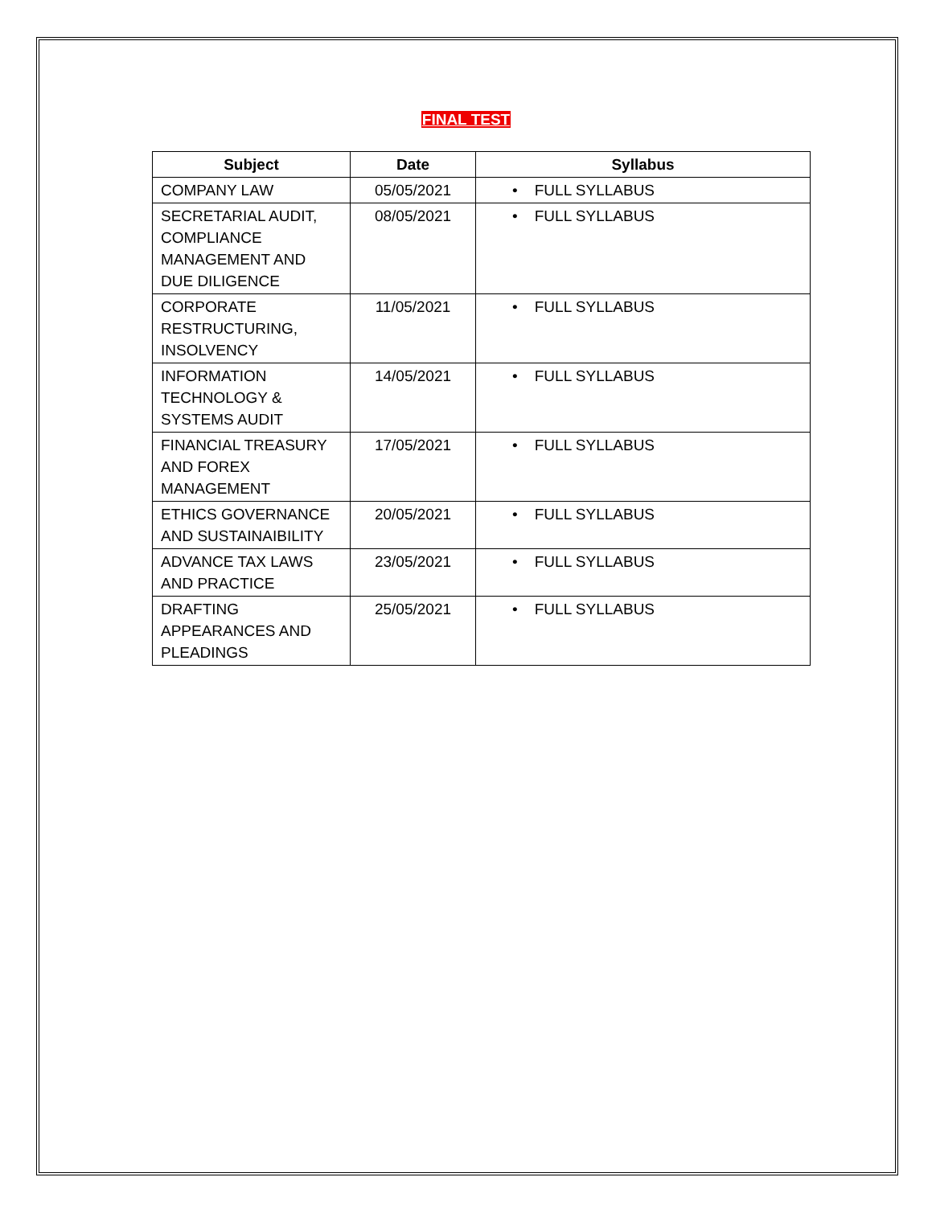FINAL TEST
| Subject | Date | Syllabus |
| --- | --- | --- |
| COMPANY LAW | 05/05/2021 | • FULL SYLLABUS |
| SECRETARIAL AUDIT, COMPLIANCE MANAGEMENT AND DUE DILIGENCE | 08/05/2021 | • FULL SYLLABUS |
| CORPORATE RESTRUCTURING, INSOLVENCY | 11/05/2021 | • FULL SYLLABUS |
| INFORMATION TECHNOLOGY & SYSTEMS AUDIT | 14/05/2021 | • FULL SYLLABUS |
| FINANCIAL TREASURY AND FOREX MANAGEMENT | 17/05/2021 | • FULL SYLLABUS |
| ETHICS GOVERNANCE AND SUSTAINAIBILITY | 20/05/2021 | • FULL SYLLABUS |
| ADVANCE TAX LAWS AND PRACTICE | 23/05/2021 | • FULL SYLLABUS |
| DRAFTING APPEARANCES AND PLEADINGS | 25/05/2021 | • FULL SYLLABUS |